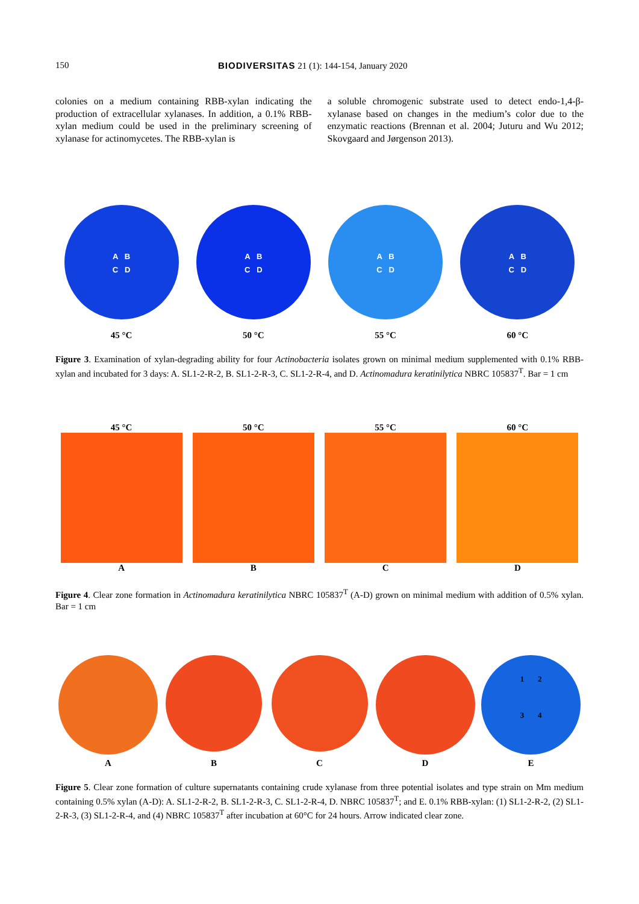150 BIODIVERSITAS 21 (1): 144-154, January 2020
colonies on a medium containing RBB-xylan indicating the production of extracellular xylanases. In addition, a 0.1% RBB-xylan medium could be used in the preliminary screening of xylanase for actinomycetes. The RBB-xylan is
a soluble chromogenic substrate used to detect endo-1,4-β-xylanase based on changes in the medium’s color due to the enzymatic reactions (Brennan et al. 2004; Juturu and Wu 2012; Skovgaard and Jørgenson 2013).
A B
C D
45 °C
A B
C D
50 °C
A B
C D
55 °C
A B
C D
60 °C
Figure 3. Examination of xylan-degrading ability for four Actinobacteria isolates grown on minimal medium supplemented with 0.1% RBB-xylan and incubated for 3 days: A. SL1-2-R-2, B. SL1-2-R-3, C. SL1-2-R-4, and D. Actinomadura keratinilytica NBRC 105837<sup>T</sup>. Bar = 1 cm
45 °C
A
50 °C
B
55 °C
C
60 °C
D
Figure 4. Clear zone formation in Actinomadura keratinilytica NBRC 105837<sup>T</sup> (A-D) grown on minimal medium with addition of 0.5% xylan. Bar = 1 cm
A
B C
D
1 2
3 4
E
Figure 5. Clear zone formation of culture supernatants containing crude xylanase from three potential isolates and type strain on Mm medium containing 0.5% xylan (A-D): A. SL1-2-R-2, B. SL1-2-R-3, C. SL1-2-R-4, D. NBRC 105837<sup>T</sup>; and E. 0.1% RBB-xylan: (1) SL1-2-R-2, (2) SL1-2-R-3, (3) SL1-2-R-4, and (4) NBRC 105837<sup>T</sup> after incubation at 60°C for 24 hours. Arrow indicated clear zone.